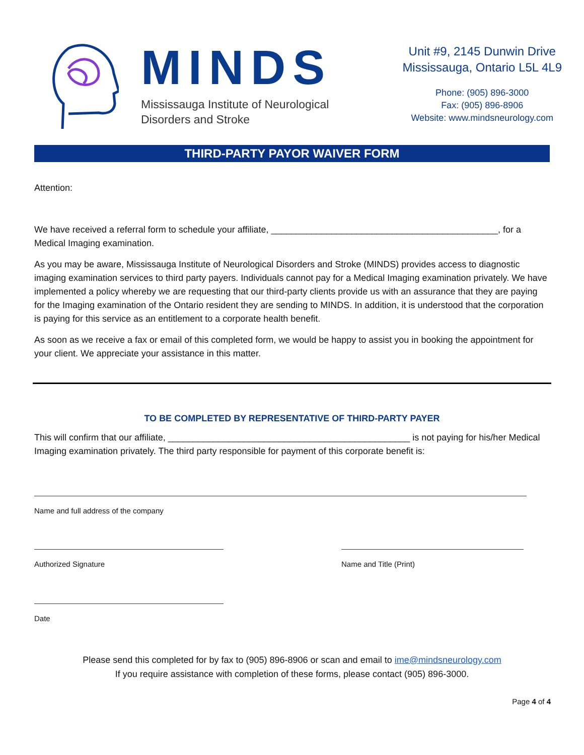MINDS
Mississauga Institute of Neurological
Disorders and Stroke
Unit #9, 2145 Dunwin Drive
Mississauga, Ontario L5L 4L9
Phone: (905) 896-3000
Fax: (905) 896-8906
Website: www.mindsneurology.com
THIRD-PARTY PAYOR WAIVER FORM
Attention:
We have received a referral form to schedule your affiliate, _____________________________________________, for a Medical Imaging examination.
As you may be aware, Mississauga Institute of Neurological Disorders and Stroke (MINDS) provides access to diagnostic imaging examination services to third party payers. Individuals cannot pay for a Medical Imaging examination privately. We have implemented a policy whereby we are requesting that our third-party clients provide us with an assurance that they are paying for the Imaging examination of the Ontario resident they are sending to MINDS. In addition, it is understood that the corporation is paying for this service as an entitlement to a corporate health benefit.
As soon as we receive a fax or email of this completed form, we would be happy to assist you in booking the appointment for your client. We appreciate your assistance in this matter.
TO BE COMPLETED BY REPRESENTATIVE OF THIRD-PARTY PAYER
This will confirm that our affiliate, ________________________________________________ is not paying for his/her Medical Imaging examination privately. The third party responsible for payment of this corporate benefit is:
Name and full address of the company
Authorized Signature Name and Title (Print)
Date
Please send this completed for by fax to (905) 896-8906 or scan and email to ime@mindsneurology.com
If you require assistance with completion of these forms, please contact (905) 896-3000.
Page 4 of 4